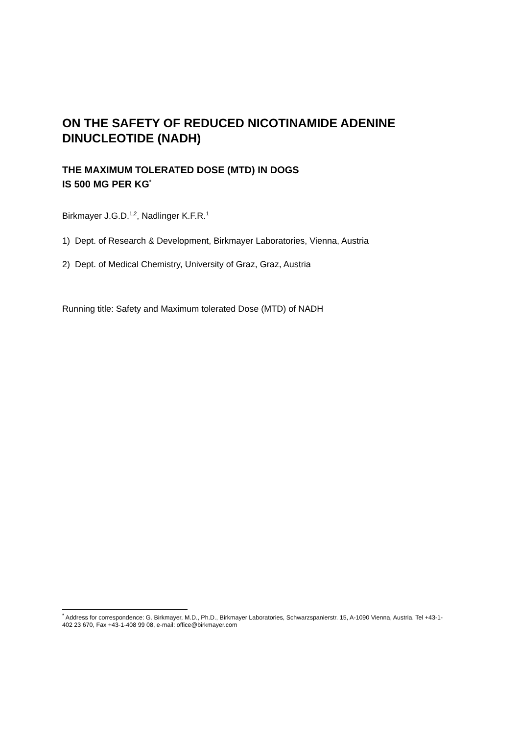ON THE SAFETY OF REDUCED NICOTINAMIDE ADENINE DINUCLEOTIDE (NADH)
THE MAXIMUM TOLERATED DOSE (MTD) IN DOGS
IS 500 MG PER KG<sup>*</sup>
Birkmayer J.G.D.<sup>1,2</sup>, Nadlinger K.F.R.<sup>1</sup>
1) Dept. of Research & Development, Birkmayer Laboratories, Vienna, Austria
2) Dept. of Medical Chemistry, University of Graz, Graz, Austria
Running title: Safety and Maximum tolerated Dose (MTD) of NADH
<sup>*</sup> Address for correspondence: G. Birkmayer, M.D., Ph.D., Birkmayer Laboratories, Schwarzspanierstr. 15, A-1090 Vienna, Austria. Tel +43-1-402 23 670, Fax +43-1-408 99 08, e-mail: office@birkmayer.com